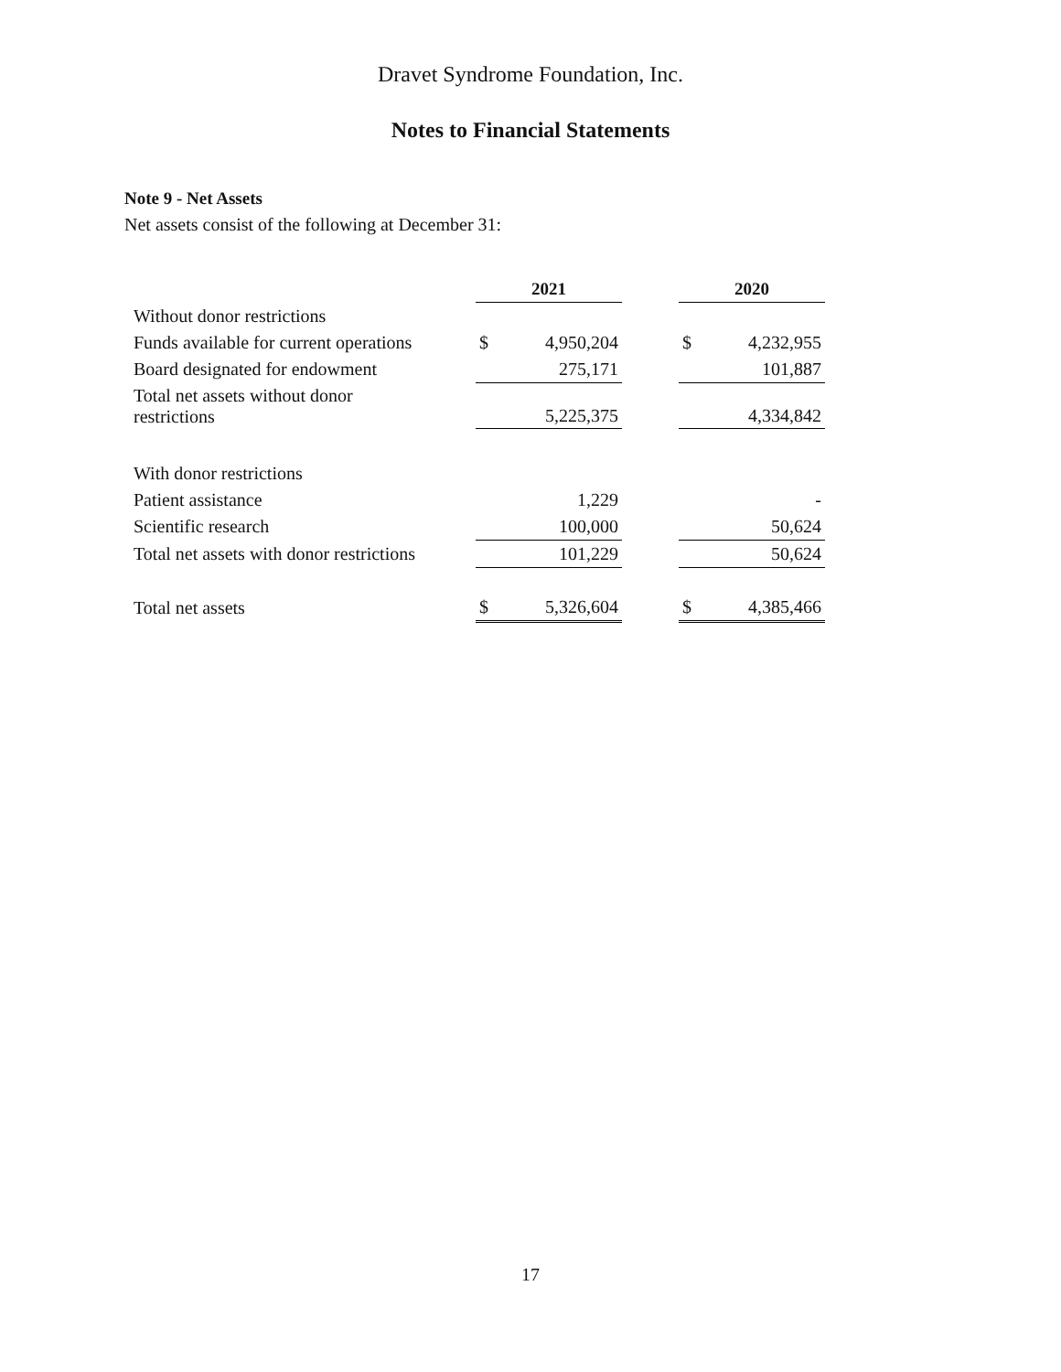Dravet Syndrome Foundation, Inc.
Notes to Financial Statements
Note 9 - Net Assets
Net assets consist of the following at December 31:
| | 2021 | | | 2020 | |
| Without donor restrictions | | | | | |
| Funds available for current operations | $ | 4,950,204 | | $ | 4,232,955 |
| Board designated for endowment | | 275,171 | | | 101,887 |
| Total net assets without donor restrictions | | 5,225,375 | | | 4,334,842 |
| With donor restrictions | | | | | |
| Patient assistance | | 1,229 | | | - |
| Scientific research | | 100,000 | | | 50,624 |
| Total net assets with donor restrictions | | 101,229 | | | 50,624 |
| Total net assets | $ | 5,326,604 | | $ | 4,385,466 |
17